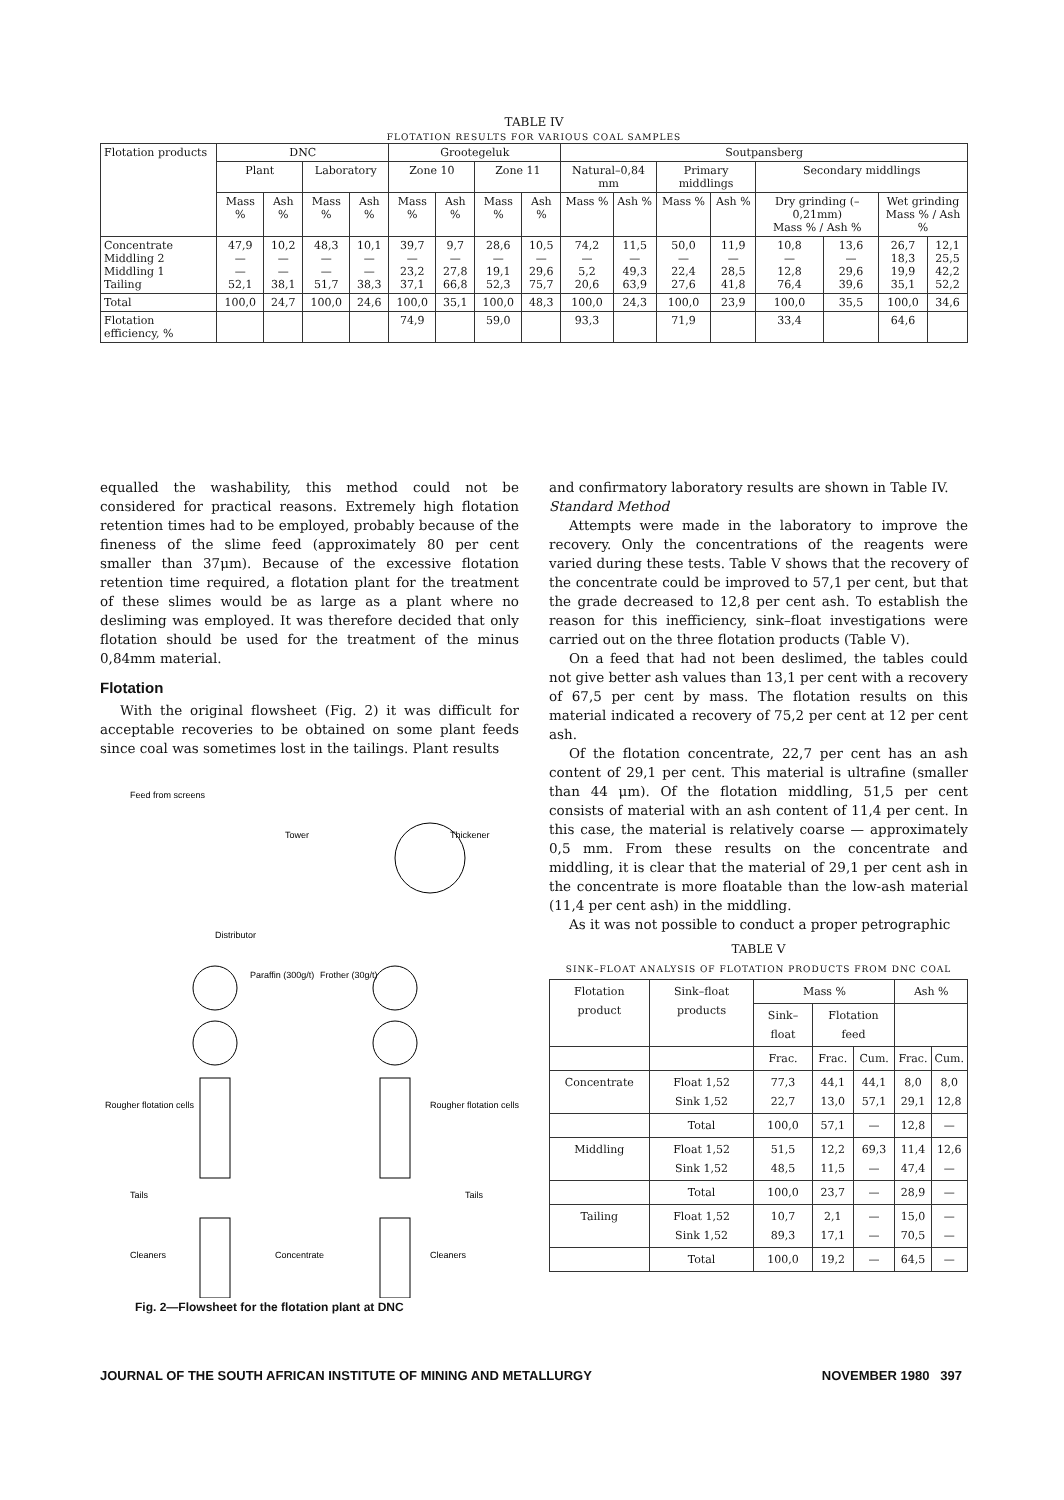TABLE IV
FLOTATION RESULTS FOR VARIOUS COAL SAMPLES
| Flotation products | DNC | | | | Grootegeluk | | | | Soutpansberg | | | | | | | |
| --- | --- | --- | --- | --- | --- | --- | --- | --- | --- | --- | --- | --- | --- | --- | --- | --- |
| | Plant | | Laboratory | | Zone 10 | | Zone 11 | | Natural–0,84 mm | | Primary middlings | | Secondary middlings | | | |
| | Mass % | Ash % | Mass % | Ash % | Mass % | Ash % | Mass % | Ash % | Mass % | Ash % | Mass % | Ash % | Dry grinding (–0,21mm) Mass % / Ash % | | Wet grinding Mass % / Ash % | |
| Concentrate Middling 2 Middling 1 Tailing | 47,9 — — 52,1 | 10,2 — — 38,1 | 48,3 — — 51,7 | 10,1 — — 38,3 | 39,7 — 23,2 37,1 | 9,7 — 27,8 66,8 | 28,6 — 19,1 52,3 | 10,5 — 29,6 75,7 | 74,2 — 5,2 20,6 | 11,5 — 49,3 63,9 | 50,0 — 22,4 27,6 | 11,9 — 28,5 41,8 | 10,8 — 12,8 76,4 | 13,6 — 29,6 39,6 | 26,7 18,3 19,9 35,1 | 12,1 25,5 42,2 52,2 |
| Total | 100,0 | 24,7 | 100,0 | 24,6 | 100,0 | 35,1 | 100,0 | 48,3 | 100,0 | 24,3 | 100,0 | 23,9 | 100,0 | 35,5 | 100,0 | 34,6 |
| Flotation efficiency, % | | | | | 74,9 | | 59,0 | | 93,3 | | 71,9 | | 33,4 | | 64,6 | |
equalled the washability, this method could not be considered for practical reasons. Extremely high flotation retention times had to be employed, probably because of the fineness of the slime feed (approximately 80 per cent smaller than 37μm). Because of the excessive flotation retention time required, a flotation plant for the treatment of these slimes would be as large as a plant where no desliming was employed. It was therefore decided that only flotation should be used for the treatment of the minus 0,84mm material.
Flotation
With the original flowsheet (Fig. 2) it was difficult for acceptable recoveries to be obtained on some plant feeds since coal was sometimes lost in the tailings. Plant results
Feed from screens
Tower
Thickener
Distributor
Paraffin (300g/t)
Frother (30g/t)
Rougher flotation cells
Rougher flotation cells
Tails
Tails
Cleaners
Concentrate
Cleaners
Fig. 2—Flowsheet for the flotation plant at DNC
and confirmatory laboratory results are shown in Table IV.
Standard Method
Attempts were made in the laboratory to improve the recovery. Only the concentrations of the reagents were varied during these tests. Table V shows that the recovery of the concentrate could be improved to 57,1 per cent, but that the grade decreased to 12,8 per cent ash. To establish the reason for this inefficiency, sink–float investigations were carried out on the three flotation products (Table V).
On a feed that had not been deslimed, the tables could not give better ash values than 13,1 per cent with a recovery of 67,5 per cent by mass. The flotation results on this material indicated a recovery of 75,2 per cent at 12 per cent ash.
Of the flotation concentrate, 22,7 per cent has an ash content of 29,1 per cent. This material is ultrafine (smaller than 44 μm). Of the flotation middling, 51,5 per cent consists of material with an ash content of 11,4 per cent. In this case, the material is relatively coarse — approximately 0,5 mm. From these results on the concentrate and middling, it is clear that the material of 29,1 per cent ash in the concentrate is more floatable than the low-ash material (11,4 per cent ash) in the middling.
As it was not possible to conduct a proper petrographic
TABLE V
SINK–FLOAT ANALYSIS OF FLOTATION PRODUCTS FROM DNC COAL
| Flotation product | Sink–float products | Mass % | | | Ash % | |
| --- | --- | --- | --- | --- | --- | --- |
| | | Sink–float | Flotation feed | | | |
| | | Frac. | Frac. | Cum. | Frac. | Cum. |
| Concentrate | Float 1,52 Sink 1,52 | 77,3 22,7 | 44,1 13,0 | 44,1 57,1 | 8,0 29,1 | 8,0 12,8 |
| | Total | 100,0 | 57,1 | — | 12,8 | — |
| Middling | Float 1,52 Sink 1,52 | 51,5 48,5 | 12,2 11,5 | 69,3 — | 11,4 47,4 | 12,6 — |
| | Total | 100,0 | 23,7 | — | 28,9 | — |
| Tailing | Float 1,52 Sink 1,52 | 10,7 89,3 | 2,1 17,1 | — — | 15,0 70,5 | — — |
| | Total | 100,0 | 19,2 | — | 64,5 | — |
JOURNAL OF THE SOUTH AFRICAN INSTITUTE OF MINING AND METALLURGY NOVEMBER 1980 397